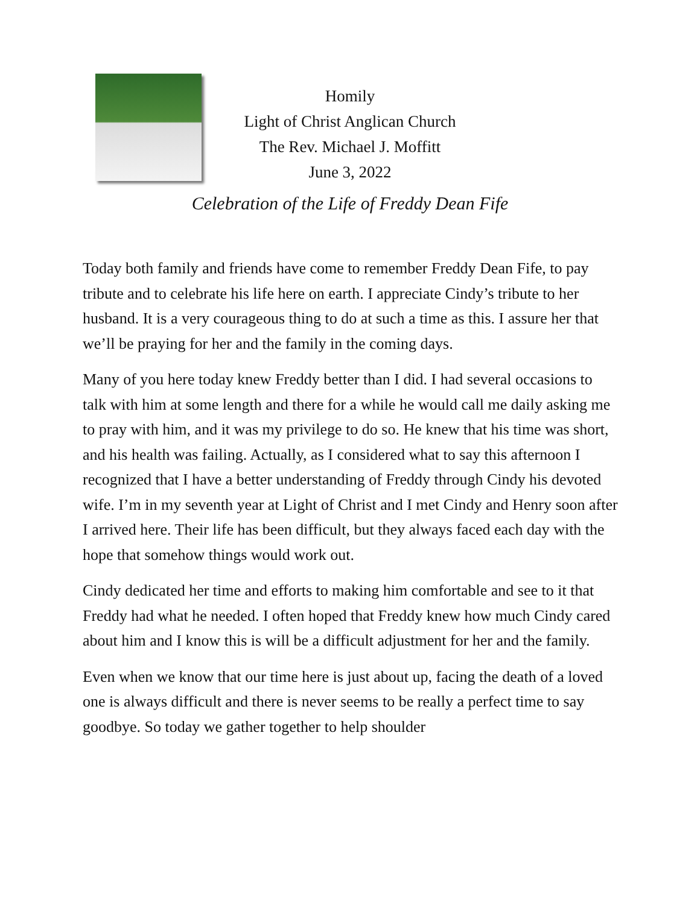Homily
Light of Christ Anglican Church
The Rev. Michael J. Moffitt
June 3, 2022
Celebration of the Life of Freddy Dean Fife
Today both family and friends have come to remember Freddy Dean Fife, to pay tribute and to celebrate his life here on earth. I appreciate Cindy’s tribute to her husband. It is a very courageous thing to do at such a time as this. I assure her that we’ll be praying for her and the family in the coming days.
Many of you here today knew Freddy better than I did. I had several occasions to talk with him at some length and there for a while he would call me daily asking me to pray with him, and it was my privilege to do so. He knew that his time was short, and his health was failing. Actually, as I considered what to say this afternoon I recognized that I have a better understanding of Freddy through Cindy his devoted wife. I’m in my seventh year at Light of Christ and I met Cindy and Henry soon after I arrived here. Their life has been difficult, but they always faced each day with the hope that somehow things would work out.
Cindy dedicated her time and efforts to making him comfortable and see to it that Freddy had what he needed. I often hoped that Freddy knew how much Cindy cared about him and I know this is will be a difficult adjustment for her and the family.
Even when we know that our time here is just about up, facing the death of a loved one is always difficult and there is never seems to be really a perfect time to say goodbye. So today we gather together to help shoulder